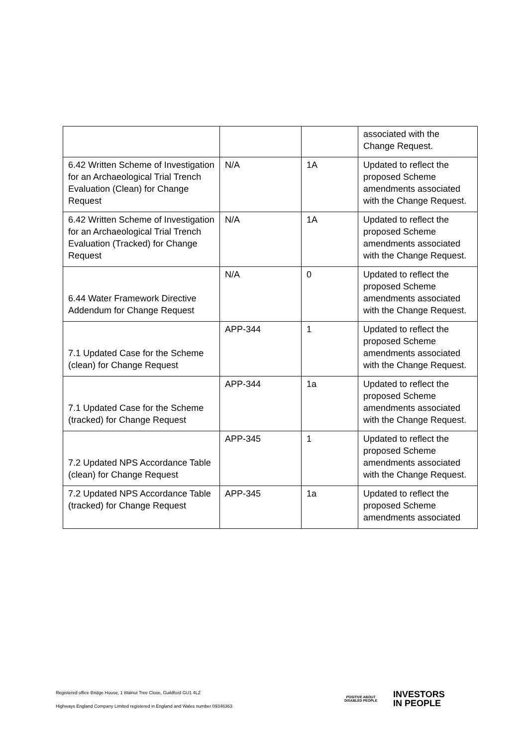| | | | associated with the Change Request. |
| 6.42 Written Scheme of Investigation for an Archaeological Trial Trench Evaluation (Clean) for Change Request | N/A | 1A | Updated to reflect the proposed Scheme amendments associated with the Change Request. |
| 6.42 Written Scheme of Investigation for an Archaeological Trial Trench Evaluation (Tracked) for Change Request | N/A | 1A | Updated to reflect the proposed Scheme amendments associated with the Change Request. |
| 6.44 Water Framework Directive Addendum for Change Request | N/A | 0 | Updated to reflect the proposed Scheme amendments associated with the Change Request. |
| 7.1 Updated Case for the Scheme (clean) for Change Request | APP-344 | 1 | Updated to reflect the proposed Scheme amendments associated with the Change Request. |
| 7.1 Updated Case for the Scheme (tracked) for Change Request | APP-344 | 1a | Updated to reflect the proposed Scheme amendments associated with the Change Request. |
| 7.2 Updated NPS Accordance Table (clean) for Change Request | APP-345 | 1 | Updated to reflect the proposed Scheme amendments associated with the Change Request. |
| 7.2 Updated NPS Accordance Table (tracked) for Change Request | APP-345 | 1a | Updated to reflect the proposed Scheme amendments associated |
Registered office Bridge House, 1 Walnut Tree Close, Guildford GU1 4LZ
Highways England Company Limited registered in England and Wales number 09346363
POSITIVE ABOUT DISABLED PEOPLE
INVESTORS
IN PEOPLE